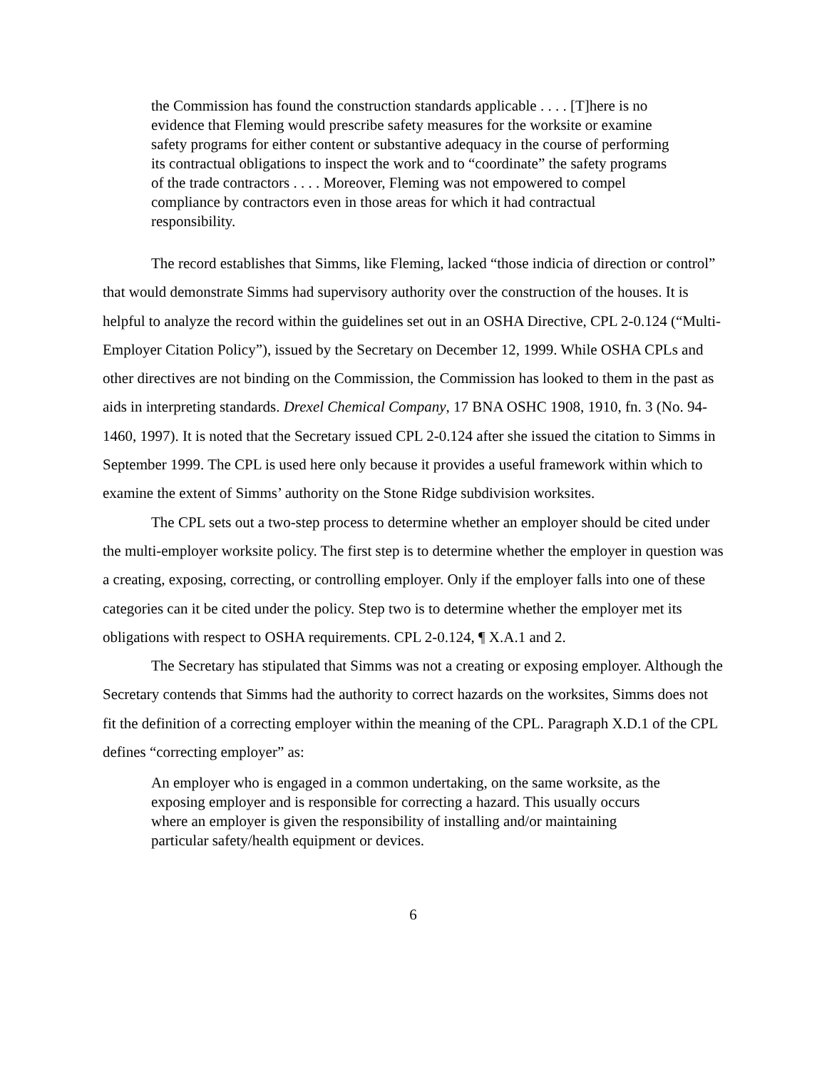the Commission has found the construction standards applicable . . . . [T]here is no evidence that Fleming would prescribe safety measures for the worksite or examine safety programs for either content or substantive adequacy in the course of performing its contractual obligations to inspect the work and to “coordinate” the safety programs of the trade contractors . . . . Moreover, Fleming was not empowered to compel compliance by contractors even in those areas for which it had contractual responsibility.
The record establishes that Simms, like Fleming, lacked “those indicia of direction or control” that would demonstrate Simms had supervisory authority over the construction of the houses. It is helpful to analyze the record within the guidelines set out in an OSHA Directive, CPL 2-0.124 (“Multi-Employer Citation Policy”), issued by the Secretary on December 12, 1999. While OSHA CPLs and other directives are not binding on the Commission, the Commission has looked to them in the past as aids in interpreting standards. Drexel Chemical Company, 17 BNA OSHC 1908, 1910, fn. 3 (No. 94-1460, 1997). It is noted that the Secretary issued CPL 2-0.124 after she issued the citation to Simms in September 1999. The CPL is used here only because it provides a useful framework within which to examine the extent of Simms’ authority on the Stone Ridge subdivision worksites.
The CPL sets out a two-step process to determine whether an employer should be cited under the multi-employer worksite policy. The first step is to determine whether the employer in question was a creating, exposing, correcting, or controlling employer. Only if the employer falls into one of these categories can it be cited under the policy. Step two is to determine whether the employer met its obligations with respect to OSHA requirements. CPL 2-0.124, ¶ X.A.1 and 2.
The Secretary has stipulated that Simms was not a creating or exposing employer. Although the Secretary contends that Simms had the authority to correct hazards on the worksites, Simms does not fit the definition of a correcting employer within the meaning of the CPL. Paragraph X.D.1 of the CPL defines “correcting employer” as:
An employer who is engaged in a common undertaking, on the same worksite, as the exposing employer and is responsible for correcting a hazard. This usually occurs where an employer is given the responsibility of installing and/or maintaining particular safety/health equipment or devices.
6